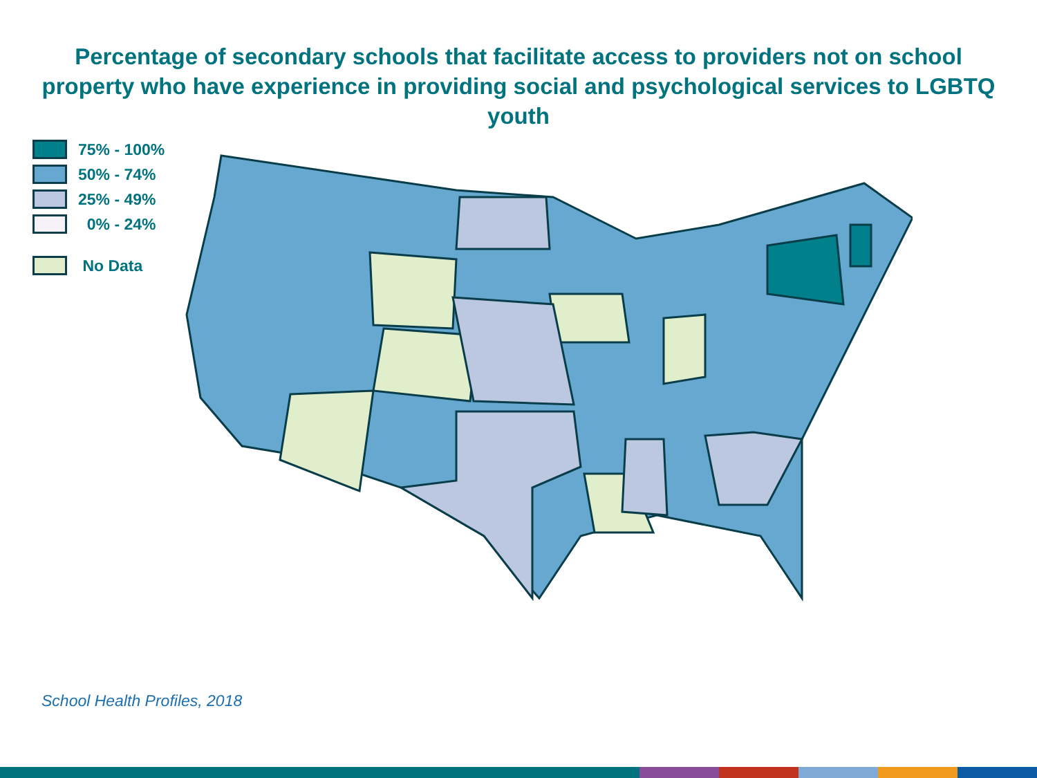Percentage of secondary schools that facilitate access to providers not on school property who have experience in providing social and psychological services to LGBTQ youth
75% - 100%
50% - 74%
25% - 49%
0% - 24%
No Data
School Health Profiles, 2018